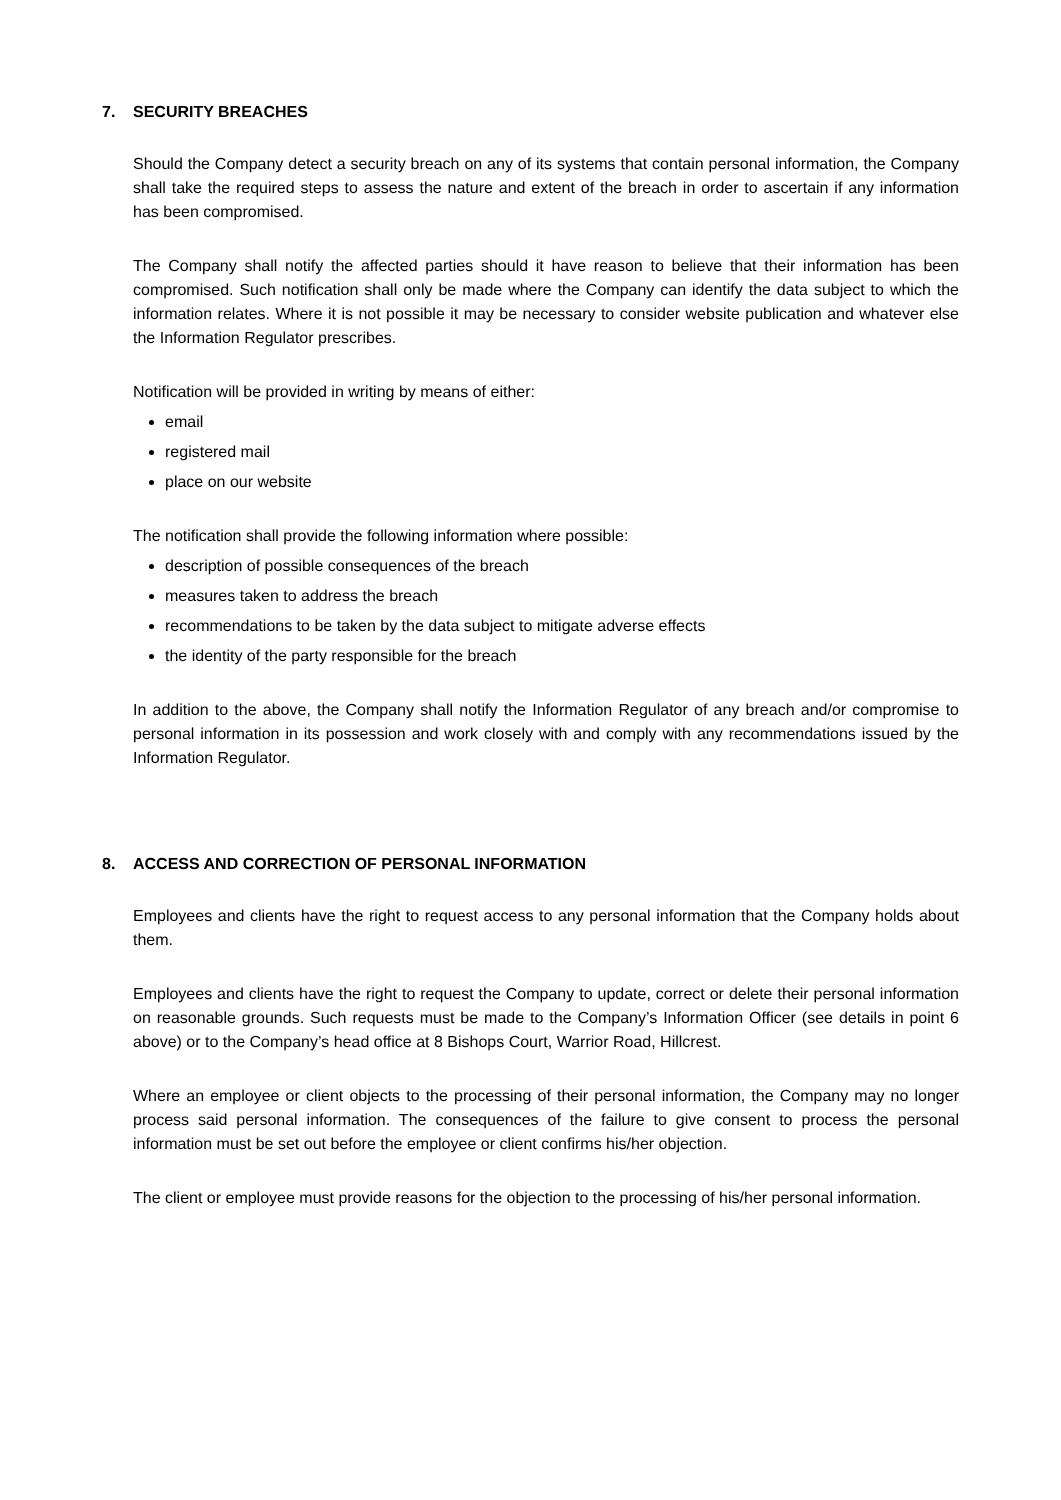7. SECURITY BREACHES
Should the Company detect a security breach on any of its systems that contain personal information, the Company shall take the required steps to assess the nature and extent of the breach in order to ascertain if any information has been compromised.
The Company shall notify the affected parties should it have reason to believe that their information has been compromised. Such notification shall only be made where the Company can identify the data subject to which the information relates. Where it is not possible it may be necessary to consider website publication and whatever else the Information Regulator prescribes.
Notification will be provided in writing by means of either:
email
registered mail
place on our website
The notification shall provide the following information where possible:
description of possible consequences of the breach
measures taken to address the breach
recommendations to be taken by the data subject to mitigate adverse effects
the identity of the party responsible for the breach
In addition to the above, the Company shall notify the Information Regulator of any breach and/or compromise to personal information in its possession and work closely with and comply with any recommendations issued by the Information Regulator.
8. ACCESS AND CORRECTION OF PERSONAL INFORMATION
Employees and clients have the right to request access to any personal information that the Company holds about them.
Employees and clients have the right to request the Company to update, correct or delete their personal information on reasonable grounds. Such requests must be made to the Company’s Information Officer (see details in point 6 above) or to the Company’s head office at 8 Bishops Court, Warrior Road, Hillcrest.
Where an employee or client objects to the processing of their personal information, the Company may no longer process said personal information. The consequences of the failure to give consent to process the personal information must be set out before the employee or client confirms his/her objection.
The client or employee must provide reasons for the objection to the processing of his/her personal information.